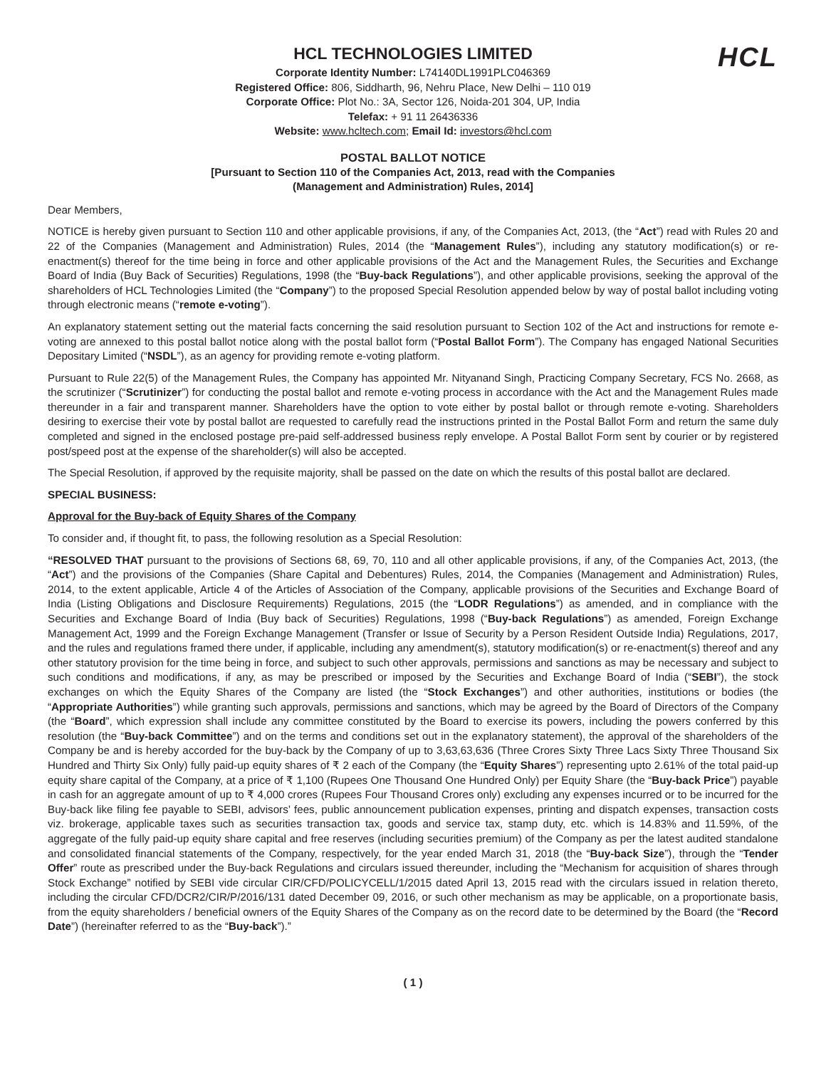HCL
HCL TECHNOLOGIES LIMITED
Corporate Identity Number: L74140DL1991PLC046369
Registered Office: 806, Siddharth, 96, Nehru Place, New Delhi – 110 019
Corporate Office: Plot No.: 3A, Sector 126, Noida-201 304, UP, India
Telefax: + 91 11 26436336
Website: www.hcltech.com; Email Id: investors@hcl.com
POSTAL BALLOT NOTICE
[Pursuant to Section 110 of the Companies Act, 2013, read with the Companies
(Management and Administration) Rules, 2014]
Dear Members,
NOTICE is hereby given pursuant to Section 110 and other applicable provisions, if any, of the Companies Act, 2013, (the “Act”) read with Rules 20 and 22 of the Companies (Management and Administration) Rules, 2014 (the “Management Rules”), including any statutory modification(s) or re-enactment(s) thereof for the time being in force and other applicable provisions of the Act and the Management Rules, the Securities and Exchange Board of India (Buy Back of Securities) Regulations, 1998 (the “Buy-back Regulations”), and other applicable provisions, seeking the approval of the shareholders of HCL Technologies Limited (the “Company”) to the proposed Special Resolution appended below by way of postal ballot including voting through electronic means (“remote e-voting”).
An explanatory statement setting out the material facts concerning the said resolution pursuant to Section 102 of the Act and instructions for remote e-voting are annexed to this postal ballot notice along with the postal ballot form (“Postal Ballot Form”). The Company has engaged National Securities Depositary Limited (“NSDL”), as an agency for providing remote e-voting platform.
Pursuant to Rule 22(5) of the Management Rules, the Company has appointed Mr. Nityanand Singh, Practicing Company Secretary, FCS No. 2668, as the scrutinizer (“Scrutinizer”) for conducting the postal ballot and remote e-voting process in accordance with the Act and the Management Rules made thereunder in a fair and transparent manner. Shareholders have the option to vote either by postal ballot or through remote e-voting. Shareholders desiring to exercise their vote by postal ballot are requested to carefully read the instructions printed in the Postal Ballot Form and return the same duly completed and signed in the enclosed postage pre-paid self-addressed business reply envelope. A Postal Ballot Form sent by courier or by registered post/speed post at the expense of the shareholder(s) will also be accepted.
The Special Resolution, if approved by the requisite majority, shall be passed on the date on which the results of this postal ballot are declared.
SPECIAL BUSINESS:
Approval for the Buy-back of Equity Shares of the Company
To consider and, if thought fit, to pass, the following resolution as a Special Resolution:
“RESOLVED THAT pursuant to the provisions of Sections 68, 69, 70, 110 and all other applicable provisions, if any, of the Companies Act, 2013, (the “Act”) and the provisions of the Companies (Share Capital and Debentures) Rules, 2014, the Companies (Management and Administration) Rules, 2014, to the extent applicable, Article 4 of the Articles of Association of the Company, applicable provisions of the Securities and Exchange Board of India (Listing Obligations and Disclosure Requirements) Regulations, 2015 (the “LODR Regulations”) as amended, and in compliance with the Securities and Exchange Board of India (Buy back of Securities) Regulations, 1998 (“Buy-back Regulations”) as amended, Foreign Exchange Management Act, 1999 and the Foreign Exchange Management (Transfer or Issue of Security by a Person Resident Outside India) Regulations, 2017, and the rules and regulations framed there under, if applicable, including any amendment(s), statutory modification(s) or re-enactment(s) thereof and any other statutory provision for the time being in force, and subject to such other approvals, permissions and sanctions as may be necessary and subject to such conditions and modifications, if any, as may be prescribed or imposed by the Securities and Exchange Board of India (“SEBI”), the stock exchanges on which the Equity Shares of the Company are listed (the “Stock Exchanges”) and other authorities, institutions or bodies (the “Appropriate Authorities”) while granting such approvals, permissions and sanctions, which may be agreed by the Board of Directors of the Company (the “Board”, which expression shall include any committee constituted by the Board to exercise its powers, including the powers conferred by this resolution (the “Buy-back Committee”) and on the terms and conditions set out in the explanatory statement), the approval of the shareholders of the Company be and is hereby accorded for the buy-back by the Company of up to 3,63,63,636 (Three Crores Sixty Three Lacs Sixty Three Thousand Six Hundred and Thirty Six Only) fully paid-up equity shares of ₹ 2 each of the Company (the “Equity Shares”) representing upto 2.61% of the total paid-up equity share capital of the Company, at a price of ₹ 1,100 (Rupees One Thousand One Hundred Only) per Equity Share (the “Buy-back Price”) payable in cash for an aggregate amount of up to ₹ 4,000 crores (Rupees Four Thousand Crores only) excluding any expenses incurred or to be incurred for the Buy-back like filing fee payable to SEBI, advisors’ fees, public announcement publication expenses, printing and dispatch expenses, transaction costs viz. brokerage, applicable taxes such as securities transaction tax, goods and service tax, stamp duty, etc. which is 14.83% and 11.59%, of the aggregate of the fully paid-up equity share capital and free reserves (including securities premium) of the Company as per the latest audited standalone and consolidated financial statements of the Company, respectively, for the year ended March 31, 2018 (the “Buy-back Size”), through the “Tender Offer” route as prescribed under the Buy-back Regulations and circulars issued thereunder, including the “Mechanism for acquisition of shares through Stock Exchange” notified by SEBI vide circular CIR/CFD/POLICYCELL/1/2015 dated April 13, 2015 read with the circulars issued in relation thereto, including the circular CFD/DCR2/CIR/P/2016/131 dated December 09, 2016, or such other mechanism as may be applicable, on a proportionate basis, from the equity shareholders / beneficial owners of the Equity Shares of the Company as on the record date to be determined by the Board (the “Record Date”) (hereinafter referred to as the “Buy-back”).”
( 1 )